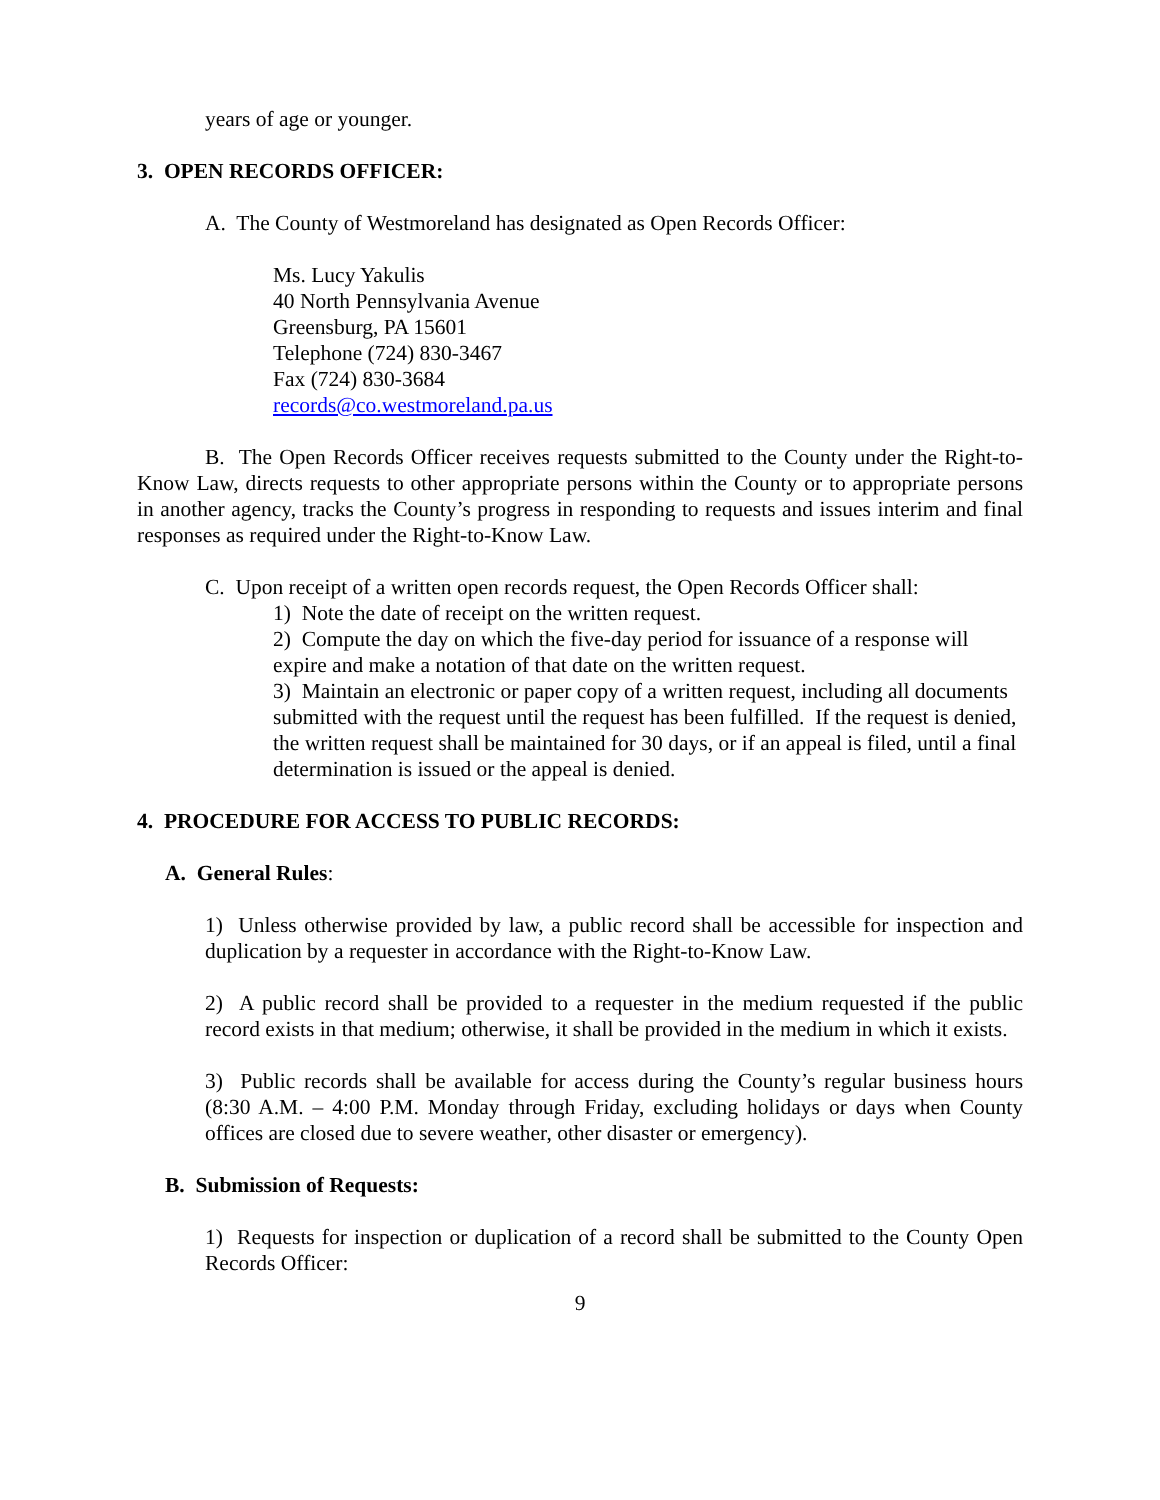years of age or younger.
3. OPEN RECORDS OFFICER:
A. The County of Westmoreland has designated as Open Records Officer:
Ms. Lucy Yakulis
40 North Pennsylvania Avenue
Greensburg, PA 15601
Telephone (724) 830-3467
Fax (724) 830-3684
records@co.westmoreland.pa.us
B. The Open Records Officer receives requests submitted to the County under the Right-to-Know Law, directs requests to other appropriate persons within the County or to appropriate persons in another agency, tracks the County’s progress in responding to requests and issues interim and final responses as required under the Right-to-Know Law.
C. Upon receipt of a written open records request, the Open Records Officer shall:
1) Note the date of receipt on the written request.
2) Compute the day on which the five-day period for issuance of a response will expire and make a notation of that date on the written request.
3) Maintain an electronic or paper copy of a written request, including all documents submitted with the request until the request has been fulfilled. If the request is denied, the written request shall be maintained for 30 days, or if an appeal is filed, until a final determination is issued or the appeal is denied.
4. PROCEDURE FOR ACCESS TO PUBLIC RECORDS:
A. General Rules:
1) Unless otherwise provided by law, a public record shall be accessible for inspection and duplication by a requester in accordance with the Right-to-Know Law.
2) A public record shall be provided to a requester in the medium requested if the public record exists in that medium; otherwise, it shall be provided in the medium in which it exists.
3) Public records shall be available for access during the County’s regular business hours (8:30 A.M. – 4:00 P.M. Monday through Friday, excluding holidays or days when County offices are closed due to severe weather, other disaster or emergency).
B. Submission of Requests:
1) Requests for inspection or duplication of a record shall be submitted to the County Open Records Officer:
9